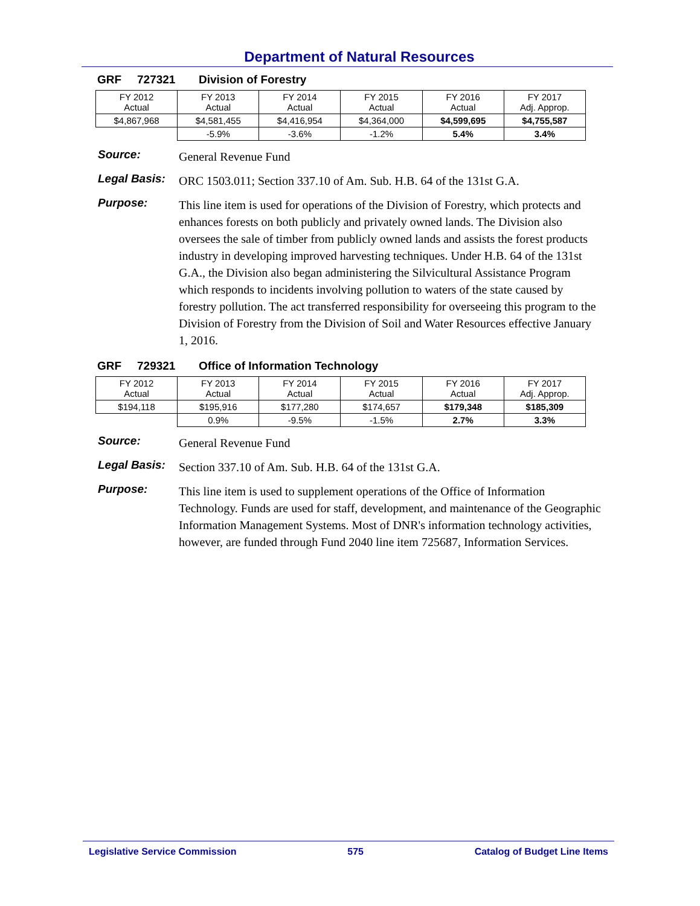Department of Natural Resources
GRF 727321 Division of Forestry
| FY 2012 Actual | FY 2013 Actual | FY 2014 Actual | FY 2015 Actual | FY 2016 Actual | FY 2017 Adj. Approp. |
| $4,867,968 | $4,581,455 | $4,416,954 | $4,364,000 | $4,599,695 | $4,755,587 |
| | -5.9% | -3.6% | -1.2% | 5.4% | 3.4% |
Source:
General Revenue Fund
Legal Basis:
ORC 1503.011; Section 337.10 of Am. Sub. H.B. 64 of the 131st G.A.
Purpose:
This line item is used for operations of the Division of Forestry, which protects and enhances forests on both publicly and privately owned lands. The Division also oversees the sale of timber from publicly owned lands and assists the forest products industry in developing improved harvesting techniques. Under H.B. 64 of the 131st G.A., the Division also began administering the Silvicultural Assistance Program which responds to incidents involving pollution to waters of the state caused by forestry pollution. The act transferred responsibility for overseeing this program to the Division of Forestry from the Division of Soil and Water Resources effective January 1, 2016.
GRF 729321 Office of Information Technology
| FY 2012 Actual | FY 2013 Actual | FY 2014 Actual | FY 2015 Actual | FY 2016 Actual | FY 2017 Adj. Approp. |
| $194,118 | $195,916 | $177,280 | $174,657 | $179,348 | $185,309 |
| | 0.9% | -9.5% | -1.5% | 2.7% | 3.3% |
Source:
General Revenue Fund
Legal Basis:
Section 337.10 of Am. Sub. H.B. 64 of the 131st G.A.
Purpose:
This line item is used to supplement operations of the Office of Information Technology. Funds are used for staff, development, and maintenance of the Geographic Information Management Systems. Most of DNR's information technology activities, however, are funded through Fund 2040 line item 725687, Information Services.
Legislative Service Commission 575 Catalog of Budget Line Items